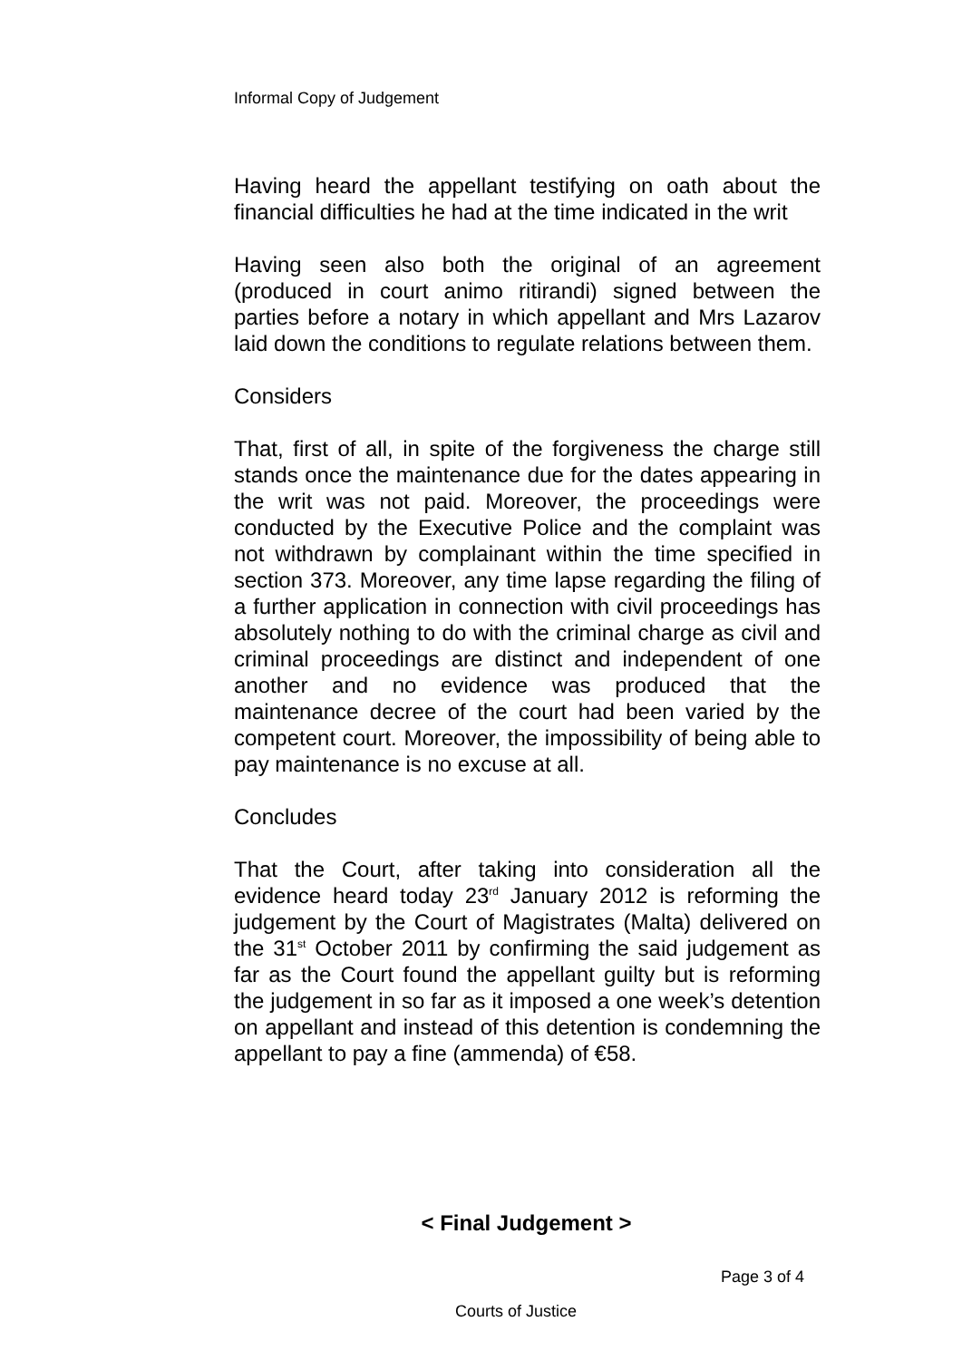Informal Copy of Judgement
Having heard the appellant testifying on oath about the financial difficulties he had at the time indicated in the writ
Having seen also both the original of an agreement (produced in court animo ritirandi) signed between the parties before a notary in which appellant and Mrs Lazarov laid down the conditions to regulate relations between them.
Considers
That, first of all, in spite of the forgiveness the charge still stands once the maintenance due for the dates appearing in the writ was not paid. Moreover, the proceedings were conducted by the Executive Police and the complaint was not withdrawn by complainant within the time specified in section 373. Moreover, any time lapse regarding the filing of a further application in connection with civil proceedings has absolutely nothing to do with the criminal charge as civil and criminal proceedings are distinct and independent of one another and no evidence was produced that the maintenance decree of the court had been varied by the competent court. Moreover, the impossibility of being able to pay maintenance is no excuse at all.
Concludes
That the Court, after taking into consideration all the evidence heard today 23<sup>rd</sup> January 2012 is reforming the judgement by the Court of Magistrates (Malta) delivered on the 31<sup>st</sup> October 2011 by confirming the said judgement as far as the Court found the appellant guilty but is reforming the judgement in so far as it imposed a one week’s detention on appellant and instead of this detention is condemning the appellant to pay a fine (ammenda) of €58.
< Final Judgement >
Page 3 of 4
Courts of Justice